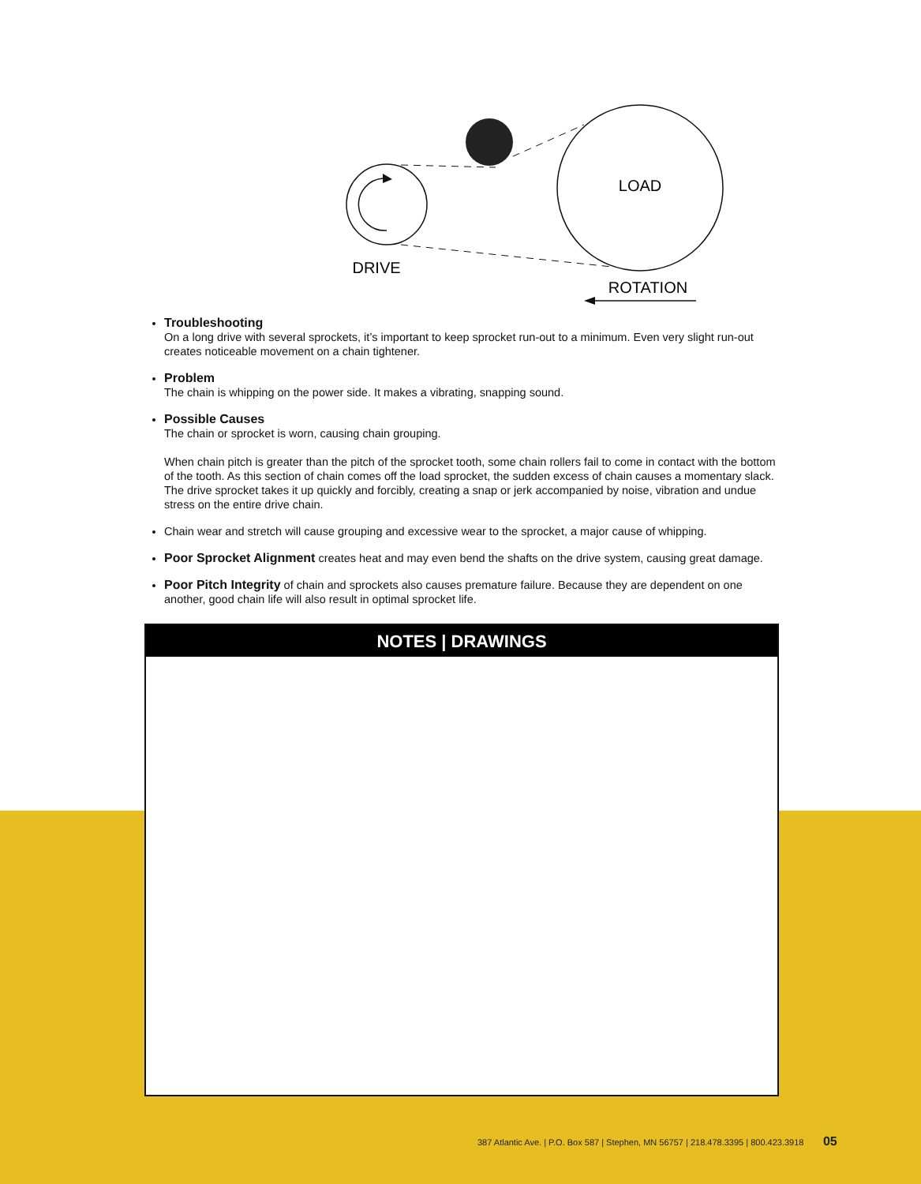LOAD
DRIVE
ROTATION
Troubleshooting
On a long drive with several sprockets, it’s important to keep sprocket run-out to a minimum. Even very slight run-out creates noticeable movement on a chain tightener.
Problem
The chain is whipping on the power side. It makes a vibrating, snapping sound.
Possible Causes
The chain or sprocket is worn, causing chain grouping.
When chain pitch is greater than the pitch of the sprocket tooth, some chain rollers fail to come in contact with the bottom of the tooth. As this section of chain comes off the load sprocket, the sudden excess of chain causes a momentary slack. The drive sprocket takes it up quickly and forcibly, creating a snap or jerk accompanied by noise, vibration and undue stress on the entire drive chain.
Chain wear and stretch will cause grouping and excessive wear to the sprocket, a major cause of whipping.
Poor Sprocket Alignment creates heat and may even bend the shafts on the drive system, causing great damage.
Poor Pitch Integrity of chain and sprockets also causes premature failure. Because they are dependent on one another, good chain life will also result in optimal sprocket life.
NOTES | DRAWINGS
387 Atlantic Ave. | P.O. Box 587 | Stephen, MN 56757 | 218.478.3395 | 800.423.3918 05